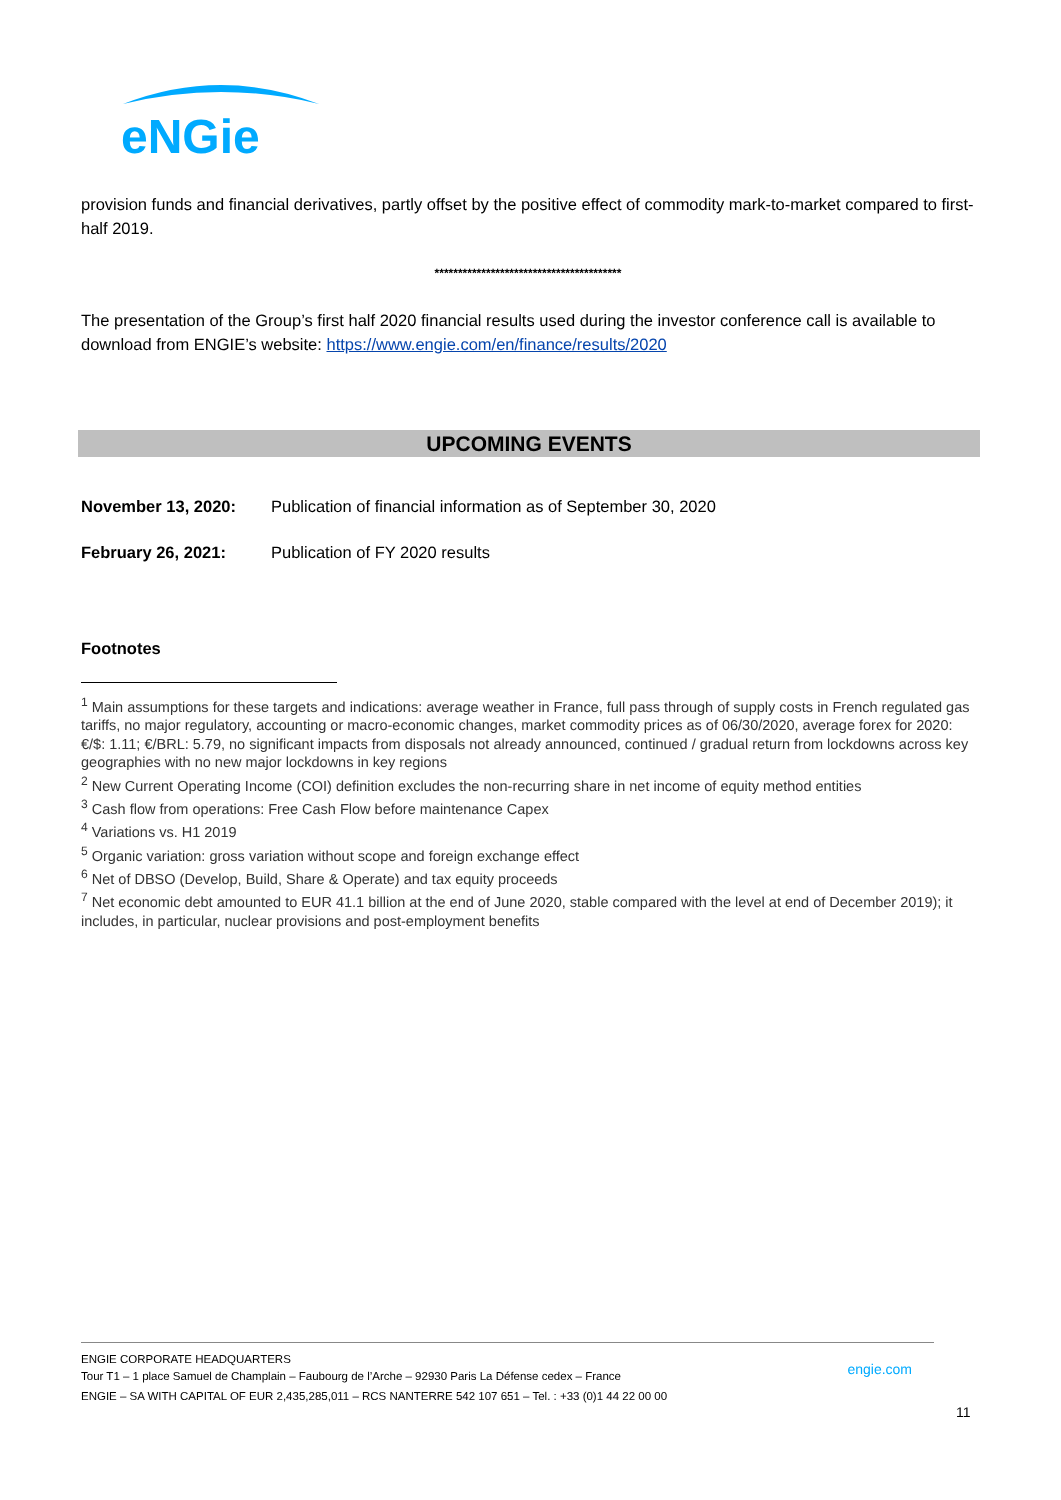eNGie
provision funds and financial derivatives, partly offset by the positive effect of commodity mark-to-market compared to first-half 2019.
****************************************
The presentation of the Group’s first half 2020 financial results used during the investor conference call is available to download from ENGIE’s website: https://www.engie.com/en/finance/results/2020
UPCOMING EVENTS
| November 13, 2020: | Publication of financial information as of September 30, 2020 |
| February 26, 2021: | Publication of FY 2020 results |
Footnotes
<sup>1</sup> Main assumptions for these targets and indications: average weather in France, full pass through of supply costs in French regulated gas tariffs, no major regulatory, accounting or macro-economic changes, market commodity prices as of 06/30/2020, average forex for 2020: €/$: 1.11; €/BRL: 5.79, no significant impacts from disposals not already announced, continued / gradual return from lockdowns across key geographies with no new major lockdowns in key regions
<sup>2</sup> New Current Operating Income (COI) definition excludes the non-recurring share in net income of equity method entities
<sup>3</sup> Cash flow from operations: Free Cash Flow before maintenance Capex
<sup>4</sup> Variations vs. H1 2019
<sup>5</sup> Organic variation: gross variation without scope and foreign exchange effect
<sup>6</sup> Net of DBSO (Develop, Build, Share & Operate) and tax equity proceeds
<sup>7</sup> Net economic debt amounted to EUR 41.1 billion at the end of June 2020, stable compared with the level at end of December 2019); it includes, in particular, nuclear provisions and post-employment benefits
ENGIE CORPORATE HEADQUARTERS
Tour T1 – 1 place Samuel de Champlain – Faubourg de l’Arche – 92930 Paris La Défense cedex – France
ENGIE – SA WITH CAPITAL OF EUR 2,435,285,011 – RCS NANTERRE 542 107 651 – Tel. : +33 (0)1 44 22 00 00
engie.com
11